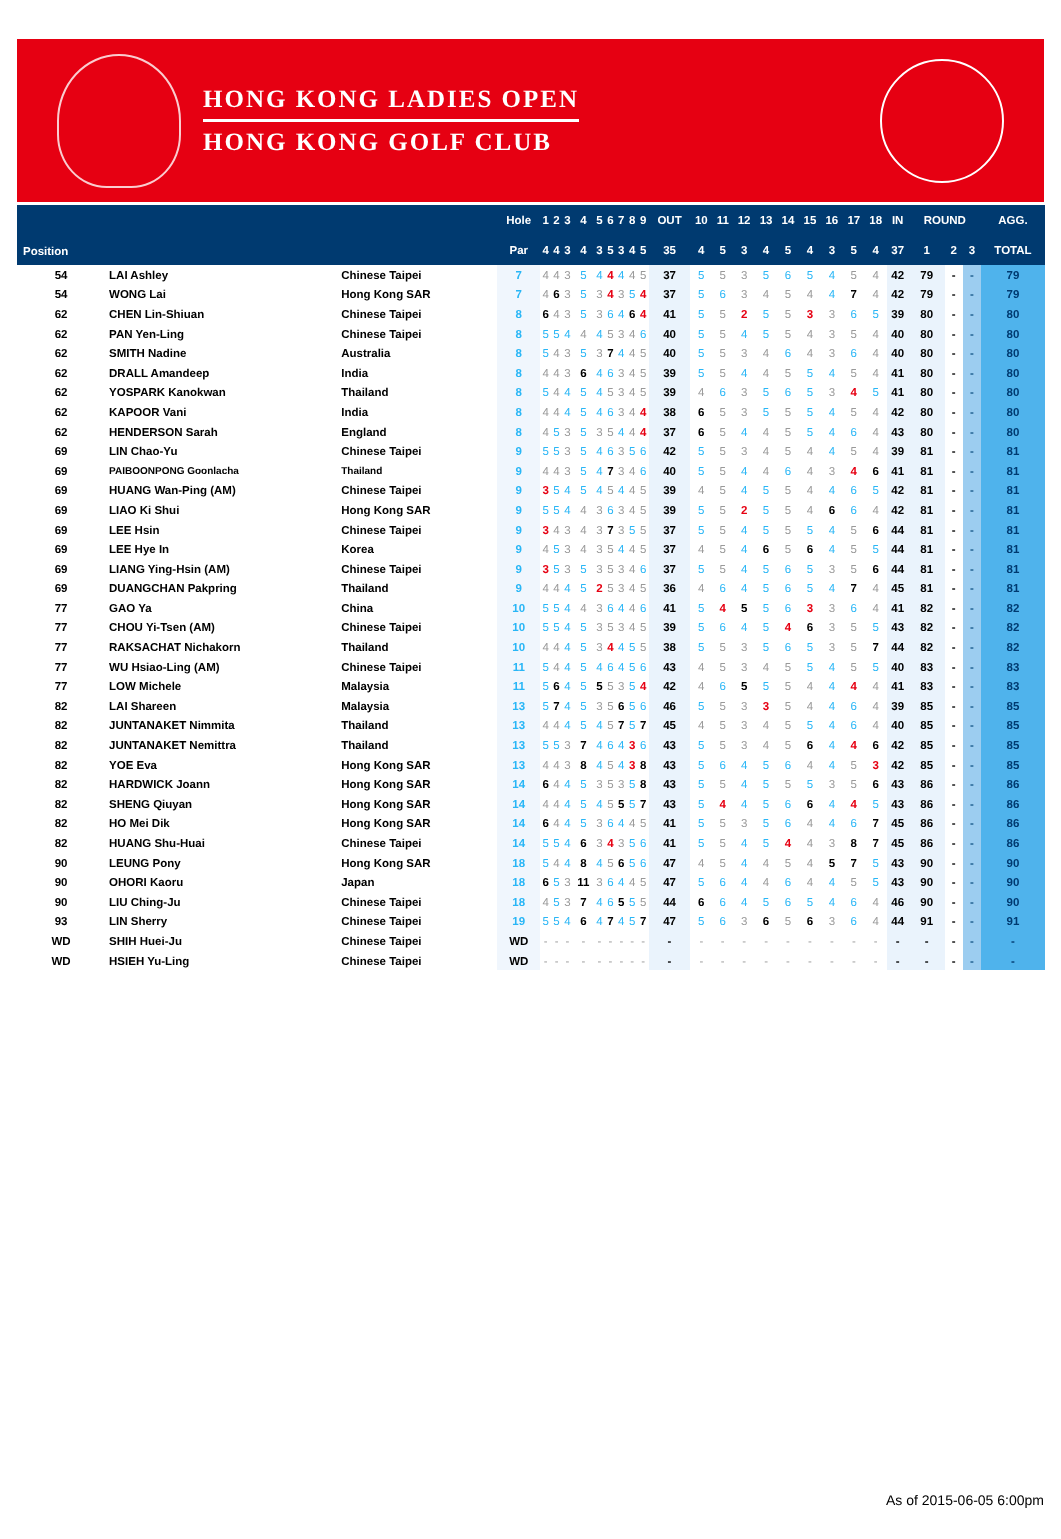HONG KONG LADIES OPEN
HONG KONG GOLF CLUB
| Position | | | Hole | 1 | 2 | 3 | 4 | 5 | 6 | 7 | 8 | 9 | OUT | 10 | 11 | 12 | 13 | 14 | 15 | 16 | 17 | 18 | IN | ROUND | | | AGG. |
| --- | --- | --- | --- | --- | --- | --- | --- | --- | --- | --- | --- | --- | --- | --- | --- | --- | --- | --- | --- | --- | --- | --- | --- | --- | --- | --- | --- |
| | | | Par | 4 | 4 | 3 | 4 | 3 | 5 | 3 | 4 | 5 | 35 | 4 | 5 | 3 | 4 | 5 | 4 | 3 | 5 | 4 | 37 | 1 | 2 | 3 | TOTAL |
| 54 | LAI Ashley | Chinese Taipei | 7 | 4 | 4 | 3 | 5 | 4 | 4 | 4 | 4 | 5 | 37 | 5 | 5 | 3 | 5 | 6 | 5 | 4 | 5 | 4 | 42 | 79 | - | - | 79 |
| 54 | WONG Lai | Hong Kong SAR | 7 | 4 | 6 | 3 | 5 | 3 | 4 | 3 | 5 | 4 | 37 | 5 | 6 | 3 | 4 | 5 | 4 | 4 | 7 | 4 | 42 | 79 | - | - | 79 |
| 62 | CHEN Lin-Shiuan | Chinese Taipei | 8 | 6 | 4 | 3 | 5 | 3 | 6 | 4 | 6 | 4 | 41 | 5 | 5 | 2 | 5 | 5 | 3 | 3 | 6 | 5 | 39 | 80 | - | - | 80 |
| 62 | PAN Yen-Ling | Chinese Taipei | 8 | 5 | 5 | 4 | 4 | 4 | 5 | 3 | 4 | 6 | 40 | 5 | 5 | 4 | 5 | 5 | 4 | 3 | 5 | 4 | 40 | 80 | - | - | 80 |
| 62 | SMITH Nadine | Australia | 8 | 5 | 4 | 3 | 5 | 3 | 7 | 4 | 4 | 5 | 40 | 5 | 5 | 3 | 4 | 6 | 4 | 3 | 6 | 4 | 40 | 80 | - | - | 80 |
| 62 | DRALL Amandeep | India | 8 | 4 | 4 | 3 | 6 | 4 | 6 | 3 | 4 | 5 | 39 | 5 | 5 | 4 | 4 | 5 | 5 | 4 | 5 | 4 | 41 | 80 | - | - | 80 |
| 62 | YOSPARK Kanokwan | Thailand | 8 | 5 | 4 | 4 | 5 | 4 | 5 | 3 | 4 | 5 | 39 | 4 | 6 | 3 | 5 | 6 | 5 | 3 | 4 | 5 | 41 | 80 | - | - | 80 |
| 62 | KAPOOR Vani | India | 8 | 4 | 4 | 4 | 5 | 4 | 6 | 3 | 4 | 4 | 38 | 6 | 5 | 3 | 5 | 5 | 5 | 4 | 5 | 4 | 42 | 80 | - | - | 80 |
| 62 | HENDERSON Sarah | England | 8 | 4 | 5 | 3 | 5 | 3 | 5 | 4 | 4 | 4 | 37 | 6 | 5 | 4 | 4 | 5 | 5 | 4 | 6 | 4 | 43 | 80 | - | - | 80 |
| 69 | LIN Chao-Yu | Chinese Taipei | 9 | 5 | 5 | 3 | 5 | 4 | 6 | 3 | 5 | 6 | 42 | 5 | 5 | 3 | 4 | 5 | 4 | 4 | 5 | 4 | 39 | 81 | - | - | 81 |
| 69 | PAIBOONPONG Goonlacha | Thailand | 9 | 4 | 4 | 3 | 5 | 4 | 7 | 3 | 4 | 6 | 40 | 5 | 5 | 4 | 4 | 6 | 4 | 3 | 4 | 6 | 41 | 81 | - | - | 81 |
| 69 | HUANG Wan-Ping (AM) | Chinese Taipei | 9 | 3 | 5 | 4 | 5 | 4 | 5 | 4 | 4 | 5 | 39 | 4 | 5 | 4 | 5 | 5 | 4 | 4 | 6 | 5 | 42 | 81 | - | - | 81 |
| 69 | LIAO Ki Shui | Hong Kong SAR | 9 | 5 | 5 | 4 | 4 | 3 | 6 | 3 | 4 | 5 | 39 | 5 | 5 | 2 | 5 | 5 | 4 | 6 | 6 | 4 | 42 | 81 | - | - | 81 |
| 69 | LEE Hsin | Chinese Taipei | 9 | 3 | 4 | 3 | 4 | 3 | 7 | 3 | 5 | 5 | 37 | 5 | 5 | 4 | 5 | 5 | 5 | 4 | 5 | 6 | 44 | 81 | - | - | 81 |
| 69 | LEE Hye In | Korea | 9 | 4 | 5 | 3 | 4 | 3 | 5 | 4 | 4 | 5 | 37 | 4 | 5 | 4 | 6 | 5 | 6 | 4 | 5 | 5 | 44 | 81 | - | - | 81 |
| 69 | LIANG Ying-Hsin (AM) | Chinese Taipei | 9 | 3 | 5 | 3 | 5 | 3 | 5 | 3 | 4 | 6 | 37 | 5 | 5 | 4 | 5 | 6 | 5 | 3 | 5 | 6 | 44 | 81 | - | - | 81 |
| 69 | DUANGCHAN Pakpring | Thailand | 9 | 4 | 4 | 4 | 5 | 2 | 5 | 3 | 4 | 5 | 36 | 4 | 6 | 4 | 5 | 6 | 5 | 4 | 7 | 4 | 45 | 81 | - | - | 81 |
| 77 | GAO Ya | China | 10 | 5 | 5 | 4 | 4 | 3 | 6 | 4 | 4 | 6 | 41 | 5 | 4 | 5 | 5 | 6 | 3 | 3 | 6 | 4 | 41 | 82 | - | - | 82 |
| 77 | CHOU Yi-Tsen (AM) | Chinese Taipei | 10 | 5 | 5 | 4 | 5 | 3 | 5 | 3 | 4 | 5 | 39 | 5 | 6 | 4 | 5 | 4 | 6 | 3 | 5 | 5 | 43 | 82 | - | - | 82 |
| 77 | RAKSACHAT Nichakorn | Thailand | 10 | 4 | 4 | 4 | 5 | 3 | 4 | 4 | 5 | 5 | 38 | 5 | 5 | 3 | 5 | 6 | 5 | 3 | 5 | 7 | 44 | 82 | - | - | 82 |
| 77 | WU Hsiao-Ling (AM) | Chinese Taipei | 11 | 5 | 4 | 4 | 5 | 4 | 6 | 4 | 5 | 6 | 43 | 4 | 5 | 3 | 4 | 5 | 5 | 4 | 5 | 5 | 40 | 83 | - | - | 83 |
| 77 | LOW Michele | Malaysia | 11 | 5 | 6 | 4 | 5 | 5 | 5 | 3 | 5 | 4 | 42 | 4 | 6 | 5 | 5 | 5 | 4 | 4 | 4 | 4 | 41 | 83 | - | - | 83 |
| 82 | LAI Shareen | Malaysia | 13 | 5 | 7 | 4 | 5 | 3 | 5 | 6 | 5 | 6 | 46 | 5 | 5 | 3 | 3 | 5 | 4 | 4 | 6 | 4 | 39 | 85 | - | - | 85 |
| 82 | JUNTANAKET Nimmita | Thailand | 13 | 4 | 4 | 4 | 5 | 4 | 5 | 7 | 5 | 7 | 45 | 4 | 5 | 3 | 4 | 5 | 5 | 4 | 6 | 4 | 40 | 85 | - | - | 85 |
| 82 | JUNTANAKET Nemittra | Thailand | 13 | 5 | 5 | 3 | 7 | 4 | 6 | 4 | 3 | 6 | 43 | 5 | 5 | 3 | 4 | 5 | 6 | 4 | 4 | 6 | 42 | 85 | - | - | 85 |
| 82 | YOE Eva | Hong Kong SAR | 13 | 4 | 4 | 3 | 8 | 4 | 5 | 4 | 3 | 8 | 43 | 5 | 6 | 4 | 5 | 6 | 4 | 4 | 5 | 3 | 42 | 85 | - | - | 85 |
| 82 | HARDWICK Joann | Hong Kong SAR | 14 | 6 | 4 | 4 | 5 | 3 | 5 | 3 | 5 | 8 | 43 | 5 | 5 | 4 | 5 | 5 | 5 | 3 | 5 | 6 | 43 | 86 | - | - | 86 |
| 82 | SHENG Qiuyan | Hong Kong SAR | 14 | 4 | 4 | 4 | 5 | 4 | 5 | 5 | 5 | 7 | 43 | 5 | 4 | 4 | 5 | 6 | 6 | 4 | 4 | 5 | 43 | 86 | - | - | 86 |
| 82 | HO Mei Dik | Hong Kong SAR | 14 | 6 | 4 | 4 | 5 | 3 | 6 | 4 | 4 | 5 | 41 | 5 | 5 | 3 | 5 | 6 | 4 | 4 | 6 | 7 | 45 | 86 | - | - | 86 |
| 82 | HUANG Shu-Huai | Chinese Taipei | 14 | 5 | 5 | 4 | 6 | 3 | 4 | 3 | 5 | 6 | 41 | 5 | 5 | 4 | 5 | 4 | 4 | 3 | 8 | 7 | 45 | 86 | - | - | 86 |
| 90 | LEUNG Pony | Hong Kong SAR | 18 | 5 | 4 | 4 | 8 | 4 | 5 | 6 | 5 | 6 | 47 | 4 | 5 | 4 | 4 | 5 | 4 | 5 | 7 | 5 | 43 | 90 | - | - | 90 |
| 90 | OHORI Kaoru | Japan | 18 | 6 | 5 | 3 | 11 | 3 | 6 | 4 | 4 | 5 | 47 | 5 | 6 | 4 | 4 | 6 | 4 | 4 | 5 | 5 | 43 | 90 | - | - | 90 |
| 90 | LIU Ching-Ju | Chinese Taipei | 18 | 4 | 5 | 3 | 7 | 4 | 6 | 5 | 5 | 5 | 44 | 6 | 6 | 4 | 5 | 6 | 5 | 4 | 6 | 4 | 46 | 90 | - | - | 90 |
| 93 | LIN Sherry | Chinese Taipei | 19 | 5 | 5 | 4 | 6 | 4 | 7 | 4 | 5 | 7 | 47 | 5 | 6 | 3 | 6 | 5 | 6 | 3 | 6 | 4 | 44 | 91 | - | - | 91 |
| WD | SHIH Huei-Ju | Chinese Taipei | WD | - | - | - | - | - | - | - | - | - | - | - | - | - | - | - | - | - | - | - | - | - | - | - | - |
| WD | HSIEH Yu-Ling | Chinese Taipei | WD | - | - | - | - | - | - | - | - | - | - | - | - | - | - | - | - | - | - | - | - | - | - | - | - |
As of 2015-06-05 6:00pm